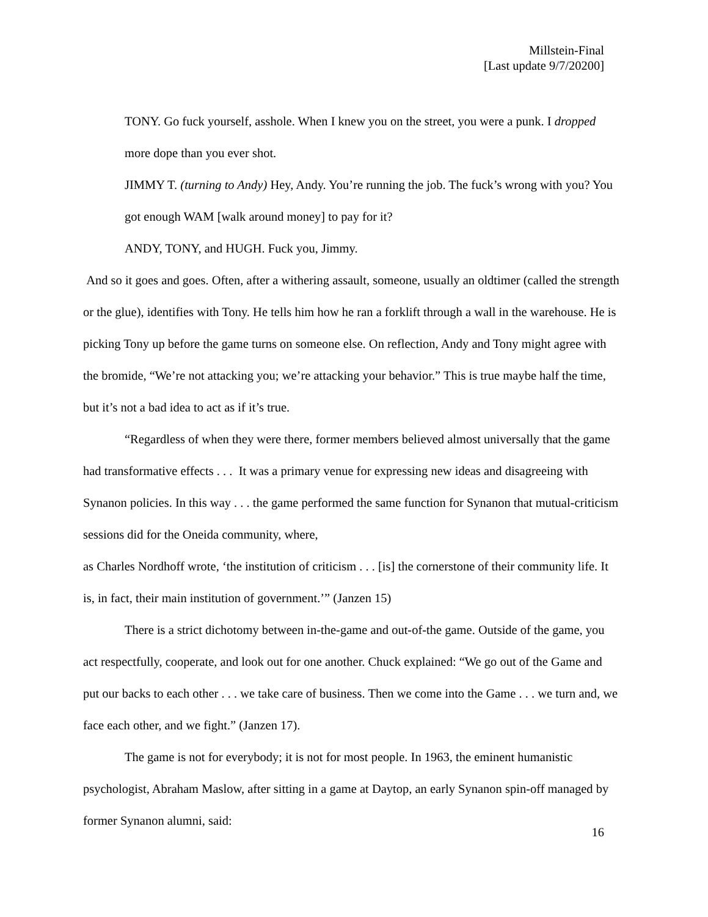Millstein-Final
[Last update 9/7/20200]
TONY. Go fuck yourself, asshole. When I knew you on the street, you were a punk. I dropped more dope than you ever shot.
JIMMY T. (turning to Andy) Hey, Andy. You’re running the job. The fuck’s wrong with you? You got enough WAM [walk around money] to pay for it?
ANDY, TONY, and HUGH. Fuck you, Jimmy.
And so it goes and goes. Often, after a withering assault, someone, usually an oldtimer (called the strength or the glue), identifies with Tony. He tells him how he ran a forklift through a wall in the warehouse. He is picking Tony up before the game turns on someone else. On reflection, Andy and Tony might agree with the bromide, “We’re not attacking you; we’re attacking your behavior.” This is true maybe half the time, but it’s not a bad idea to act as if it’s true.
“Regardless of when they were there, former members believed almost universally that the game had transformative effects . . . It was a primary venue for expressing new ideas and disagreeing with Synanon policies. In this way . . . the game performed the same function for Synanon that mutual-criticism sessions did for the Oneida community, where,
as Charles Nordhoff wrote, ‘the institution of criticism . . . [is] the cornerstone of their community life. It is, in fact, their main institution of government.’” (Janzen 15)
There is a strict dichotomy between in-the-game and out-of-the game. Outside of the game, you act respectfully, cooperate, and look out for one another. Chuck explained: “We go out of the Game and put our backs to each other . . . we take care of business. Then we come into the Game . . . we turn and, we face each other, and we fight.” (Janzen 17).
The game is not for everybody; it is not for most people. In 1963, the eminent humanistic psychologist, Abraham Maslow, after sitting in a game at Daytop, an early Synanon spin-off managed by former Synanon alumni, said:
16